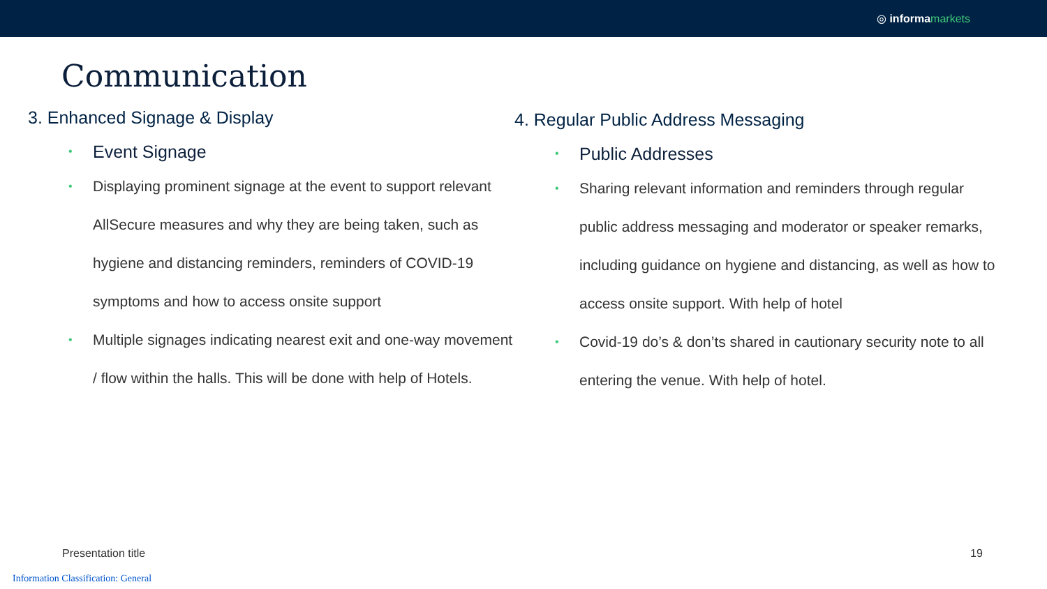◎ informa markets
Communication
3. Enhanced Signage & Display
Event Signage
Displaying prominent signage at the event to support relevant AllSecure measures and why they are being taken, such as hygiene and distancing reminders, reminders of COVID-19 symptoms and how to access onsite support
Multiple signages indicating nearest exit and one-way movement / flow within the halls. This will be done with help of Hotels.
4. Regular Public Address Messaging
Public Addresses
Sharing relevant information and reminders through regular public address messaging and moderator or speaker remarks, including guidance on hygiene and distancing, as well as how to access onsite support. With help of hotel
Covid-19 do’s & don’ts shared in cautionary security note to all entering the venue. With help of hotel.
Presentation title 19
Information Classification: General